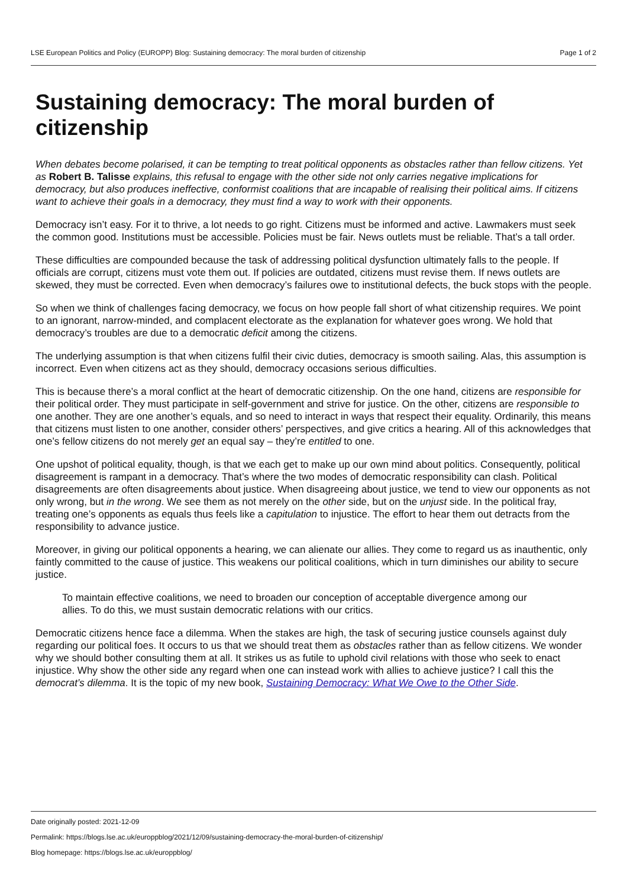LSE European Politics and Policy (EUROPP) Blog: Sustaining democracy: The moral burden of citizenship Page 1 of 2
Sustaining democracy: The moral burden of citizenship
When debates become polarised, it can be tempting to treat political opponents as obstacles rather than fellow citizens. Yet as Robert B. Talisse explains, this refusal to engage with the other side not only carries negative implications for democracy, but also produces ineffective, conformist coalitions that are incapable of realising their political aims. If citizens want to achieve their goals in a democracy, they must find a way to work with their opponents.
Democracy isn’t easy. For it to thrive, a lot needs to go right. Citizens must be informed and active. Lawmakers must seek the common good. Institutions must be accessible. Policies must be fair. News outlets must be reliable. That’s a tall order.
These difficulties are compounded because the task of addressing political dysfunction ultimately falls to the people. If officials are corrupt, citizens must vote them out. If policies are outdated, citizens must revise them. If news outlets are skewed, they must be corrected. Even when democracy’s failures owe to institutional defects, the buck stops with the people.
So when we think of challenges facing democracy, we focus on how people fall short of what citizenship requires. We point to an ignorant, narrow-minded, and complacent electorate as the explanation for whatever goes wrong. We hold that democracy’s troubles are due to a democratic deficit among the citizens.
The underlying assumption is that when citizens fulfil their civic duties, democracy is smooth sailing. Alas, this assumption is incorrect. Even when citizens act as they should, democracy occasions serious difficulties.
This is because there’s a moral conflict at the heart of democratic citizenship. On the one hand, citizens are responsible for their political order. They must participate in self-government and strive for justice. On the other, citizens are responsible to one another. They are one another’s equals, and so need to interact in ways that respect their equality. Ordinarily, this means that citizens must listen to one another, consider others’ perspectives, and give critics a hearing. All of this acknowledges that one’s fellow citizens do not merely get an equal say – they’re entitled to one.
One upshot of political equality, though, is that we each get to make up our own mind about politics. Consequently, political disagreement is rampant in a democracy. That’s where the two modes of democratic responsibility can clash. Political disagreements are often disagreements about justice. When disagreeing about justice, we tend to view our opponents as not only wrong, but in the wrong. We see them as not merely on the other side, but on the unjust side. In the political fray, treating one’s opponents as equals thus feels like a capitulation to injustice. The effort to hear them out detracts from the responsibility to advance justice.
Moreover, in giving our political opponents a hearing, we can alienate our allies. They come to regard us as inauthentic, only faintly committed to the cause of justice. This weakens our political coalitions, which in turn diminishes our ability to secure justice.
To maintain effective coalitions, we need to broaden our conception of acceptable divergence among our allies. To do this, we must sustain democratic relations with our critics.
Democratic citizens hence face a dilemma. When the stakes are high, the task of securing justice counsels against duly regarding our political foes. It occurs to us that we should treat them as obstacles rather than as fellow citizens. We wonder why we should bother consulting them at all. It strikes us as futile to uphold civil relations with those who seek to enact injustice. Why show the other side any regard when one can instead work with allies to achieve justice? I call this the democrat’s dilemma. It is the topic of my new book, Sustaining Democracy: What We Owe to the Other Side.
Date originally posted: 2021-12-09
Permalink: https://blogs.lse.ac.uk/europpblog/2021/12/09/sustaining-democracy-the-moral-burden-of-citizenship/
Blog homepage: https://blogs.lse.ac.uk/europpblog/